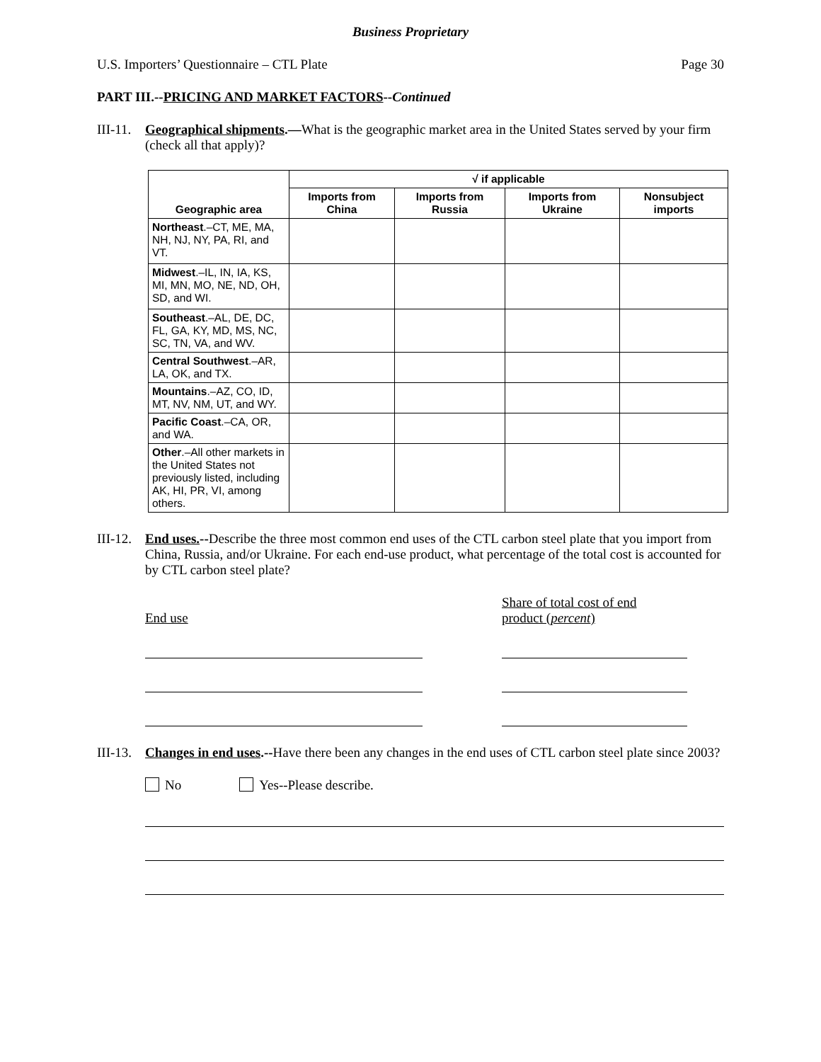Business Proprietary
U.S. Importers’ Questionnaire – CTL Plate Page 30
PART III.--PRICING AND MARKET FACTORS--Continued
III-11. Geographical shipments.—What is the geographic market area in the United States served by your firm (check all that apply)?
| Geographic area | √ if applicable | | | |
| --- | --- | --- | --- | --- |
| | Imports from China | Imports from Russia | Imports from Ukraine | Nonsubject imports |
| Northeast .–CT, ME, MA, NH, NJ, NY, PA, RI, and VT. | | | | |
| Midwest .–IL, IN, IA, KS, MI, MN, MO, NE, ND, OH, SD, and WI. | | | | |
| Southeast .–AL, DE, DC, FL, GA, KY, MD, MS, NC, SC, TN, VA, and WV. | | | | |
| Central Southwest .–AR, LA, OK, and TX. | | | | |
| Mountains .–AZ, CO, ID, MT, NV, NM, UT, and WY. | | | | |
| Pacific Coast .–CA, OR, and WA. | | | | |
| Other .–All other markets in the United States not previously listed, including AK, HI, PR, VI, among others. | | | | |
III-12. End uses.--Describe the three most common end uses of the CTL carbon steel plate that you import from China, Russia, and/or Ukraine. For each end-use product, what percentage of the total cost is accounted for by CTL carbon steel plate?
End use Share of total cost of end product (percent)
III-13. Changes in end uses.--Have there been any changes in the end uses of CTL carbon steel plate since 2003?
No Yes--Please describe.